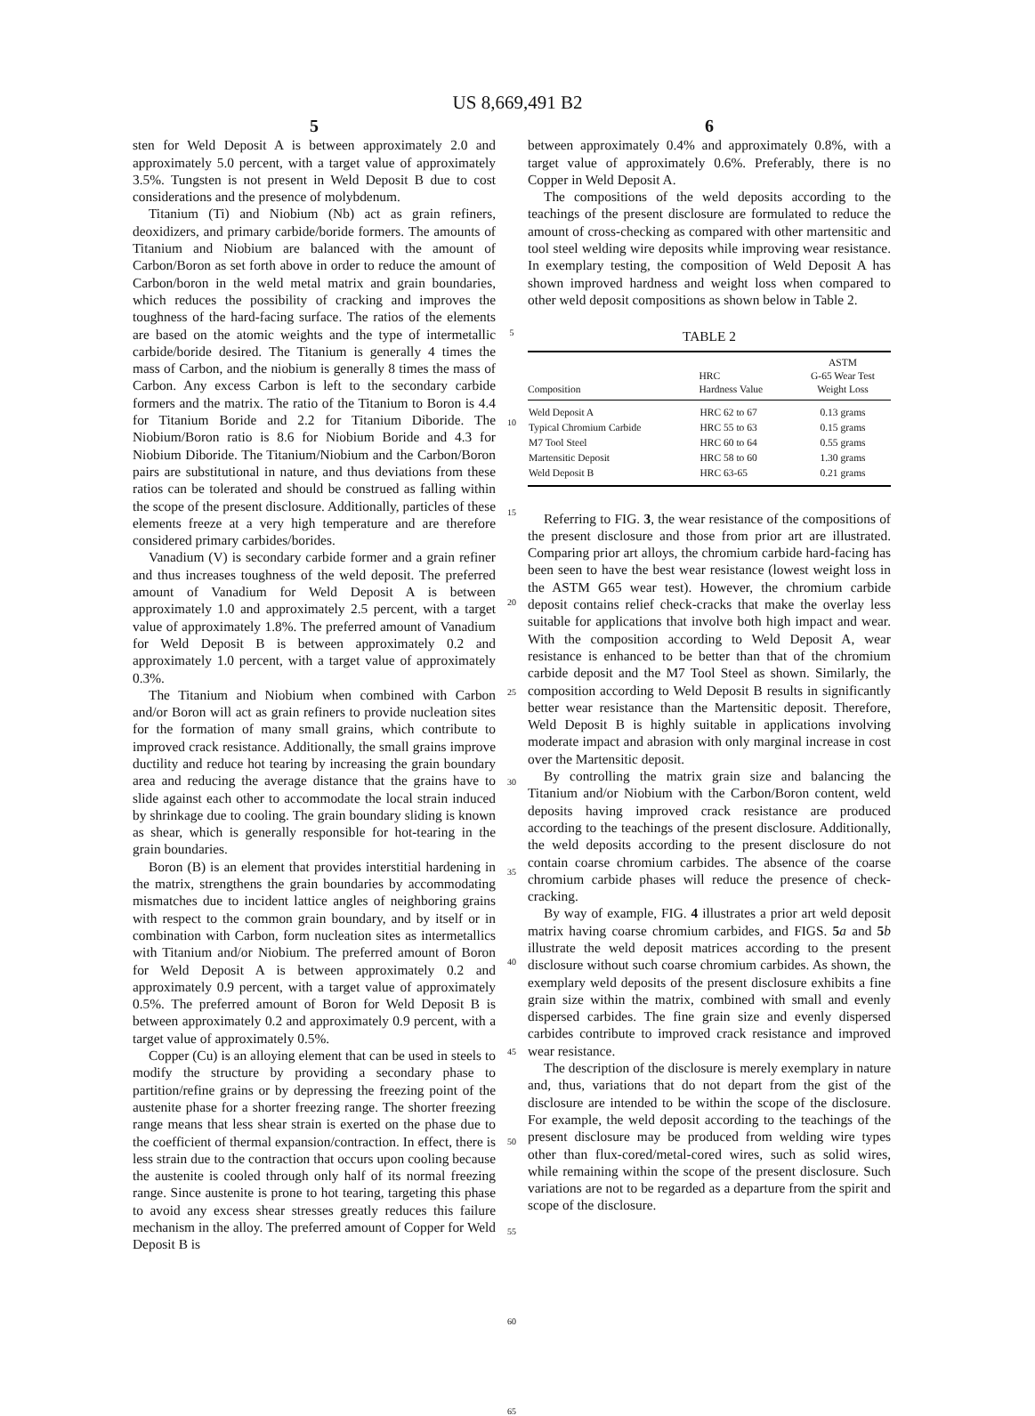US 8,669,491 B2
5
sten for Weld Deposit A is between approximately 2.0 and approximately 5.0 percent, with a target value of approximately 3.5%. Tungsten is not present in Weld Deposit B due to cost considerations and the presence of molybdenum.
Titanium (Ti) and Niobium (Nb) act as grain refiners, deoxidizers, and primary carbide/boride formers. The amounts of Titanium and Niobium are balanced with the amount of Carbon/Boron as set forth above in order to reduce the amount of Carbon/boron in the weld metal matrix and grain boundaries, which reduces the possibility of cracking and improves the toughness of the hard-facing surface. The ratios of the elements are based on the atomic weights and the type of intermetallic carbide/boride desired. The Titanium is generally 4 times the mass of Carbon, and the niobium is generally 8 times the mass of Carbon. Any excess Carbon is left to the secondary carbide formers and the matrix. The ratio of the Titanium to Boron is 4.4 for Titanium Boride and 2.2 for Titanium Diboride. The Niobium/Boron ratio is 8.6 for Niobium Boride and 4.3 for Niobium Diboride. The Titanium/Niobium and the Carbon/Boron pairs are substitutional in nature, and thus deviations from these ratios can be tolerated and should be construed as falling within the scope of the present disclosure. Additionally, particles of these elements freeze at a very high temperature and are therefore considered primary carbides/borides.
Vanadium (V) is secondary carbide former and a grain refiner and thus increases toughness of the weld deposit. The preferred amount of Vanadium for Weld Deposit A is between approximately 1.0 and approximately 2.5 percent, with a target value of approximately 1.8%. The preferred amount of Vanadium for Weld Deposit B is between approximately 0.2 and approximately 1.0 percent, with a target value of approximately 0.3%.
The Titanium and Niobium when combined with Carbon and/or Boron will act as grain refiners to provide nucleation sites for the formation of many small grains, which contribute to improved crack resistance. Additionally, the small grains improve ductility and reduce hot tearing by increasing the grain boundary area and reducing the average distance that the grains have to slide against each other to accommodate the local strain induced by shrinkage due to cooling. The grain boundary sliding is known as shear, which is generally responsible for hot-tearing in the grain boundaries.
Boron (B) is an element that provides interstitial hardening in the matrix, strengthens the grain boundaries by accommodating mismatches due to incident lattice angles of neighboring grains with respect to the common grain boundary, and by itself or in combination with Carbon, form nucleation sites as intermetallics with Titanium and/or Niobium. The preferred amount of Boron for Weld Deposit A is between approximately 0.2 and approximately 0.9 percent, with a target value of approximately 0.5%. The preferred amount of Boron for Weld Deposit B is between approximately 0.2 and approximately 0.9 percent, with a target value of approximately 0.5%.
Copper (Cu) is an alloying element that can be used in steels to modify the structure by providing a secondary phase to partition/refine grains or by depressing the freezing point of the austenite phase for a shorter freezing range. The shorter freezing range means that less shear strain is exerted on the phase due to the coefficient of thermal expansion/contraction. In effect, there is less strain due to the contraction that occurs upon cooling because the austenite is cooled through only half of its normal freezing range. Since austenite is prone to hot tearing, targeting this phase to avoid any excess shear stresses greatly reduces this failure mechanism in the alloy. The preferred amount of Copper for Weld Deposit B is
5
10
15
20
25
30
35
40
45
50
55
60
65
6
between approximately 0.4% and approximately 0.8%, with a target value of approximately 0.6%. Preferably, there is no Copper in Weld Deposit A.
The compositions of the weld deposits according to the teachings of the present disclosure are formulated to reduce the amount of cross-checking as compared with other martensitic and tool steel welding wire deposits while improving wear resistance. In exemplary testing, the composition of Weld Deposit A has shown improved hardness and weight loss when compared to other weld deposit compositions as shown below in Table 2.
TABLE 2
| Composition | HRC Hardness Value | ASTM G-65 Wear Test Weight Loss |
| --- | --- | --- |
| Weld Deposit A | HRC 62 to 67 | 0.13 grams |
| Typical Chromium Carbide | HRC 55 to 63 | 0.15 grams |
| M7 Tool Steel | HRC 60 to 64 | 0.55 grams |
| Martensitic Deposit | HRC 58 to 60 | 1.30 grams |
| Weld Deposit B | HRC 63-65 | 0.21 grams |
Referring to FIG. 3, the wear resistance of the compositions of the present disclosure and those from prior art are illustrated. Comparing prior art alloys, the chromium carbide hard-facing has been seen to have the best wear resistance (lowest weight loss in the ASTM G65 wear test). However, the chromium carbide deposit contains relief check-cracks that make the overlay less suitable for applications that involve both high impact and wear. With the composition according to Weld Deposit A, wear resistance is enhanced to be better than that of the chromium carbide deposit and the M7 Tool Steel as shown. Similarly, the composition according to Weld Deposit B results in significantly better wear resistance than the Martensitic deposit. Therefore, Weld Deposit B is highly suitable in applications involving moderate impact and abrasion with only marginal increase in cost over the Martensitic deposit.
By controlling the matrix grain size and balancing the Titanium and/or Niobium with the Carbon/Boron content, weld deposits having improved crack resistance are produced according to the teachings of the present disclosure. Additionally, the weld deposits according to the present disclosure do not contain coarse chromium carbides. The absence of the coarse chromium carbide phases will reduce the presence of check-cracking.
By way of example, FIG. 4 illustrates a prior art weld deposit matrix having coarse chromium carbides, and FIGS. 5 a and 5 b illustrate the weld deposit matrices according to the present disclosure without such coarse chromium carbides. As shown, the exemplary weld deposits of the present disclosure exhibits a fine grain size within the matrix, combined with small and evenly dispersed carbides. The fine grain size and evenly dispersed carbides contribute to improved crack resistance and improved wear resistance.
The description of the disclosure is merely exemplary in nature and, thus, variations that do not depart from the gist of the disclosure are intended to be within the scope of the disclosure. For example, the weld deposit according to the teachings of the present disclosure may be produced from welding wire types other than flux-cored/metal-cored wires, such as solid wires, while remaining within the scope of the present disclosure. Such variations are not to be regarded as a departure from the spirit and scope of the disclosure.